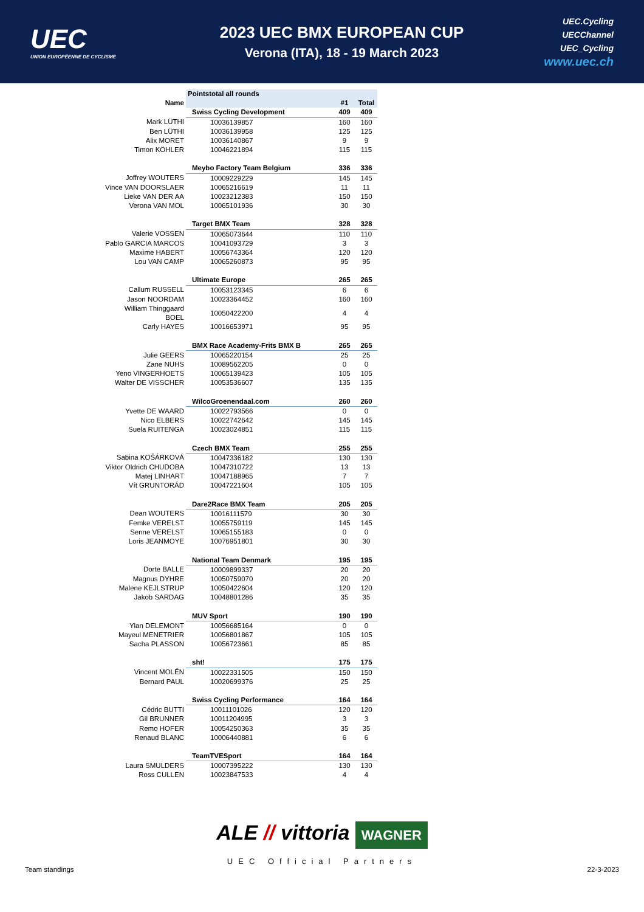UEC
UNION EUROPÉENNE DE CYCLISME
2023 UEC BMX EUROPEAN CUP
Verona (ITA), 18 - 19 March 2023
UEC.Cycling
UECChannel
UEC_Cycling
www.uec.ch
| | Pointstotal all rounds | | |
| Name | | #1 | Total |
| | Swiss Cycling Development | 409 | 409 |
| Mark LÜTHI | 10036139857 | 160 | 160 |
| Ben LÜTHI | 10036139958 | 125 | 125 |
| Alix MORET | 10036140867 | 9 | 9 |
| Timon KÖHLER | 10046221894 | 115 | 115 |
| | Meybo Factory Team Belgium | 336 | 336 |
| Joffrey WOUTERS | 10009229229 | 145 | 145 |
| Vince VAN DOORSLAER | 10065216619 | 11 | 11 |
| Lieke VAN DER AA | 10023212383 | 150 | 150 |
| Verona VAN MOL | 10065101936 | 30 | 30 |
| | Target BMX Team | 328 | 328 |
| Valerie VOSSEN | 10065073644 | 110 | 110 |
| Pablo GARCIA MARCOS | 10041093729 | 3 | 3 |
| Maxime HABERT | 10056743364 | 120 | 120 |
| Lou VAN CAMP | 10065260873 | 95 | 95 |
| | Ultimate Europe | 265 | 265 |
| Callum RUSSELL | 10053123345 | 6 | 6 |
| Jason NOORDAM | 10023364452 | 160 | 160 |
| William Thinggaard BOEL | 10050422200 | 4 | 4 |
| Carly HAYES | 10016653971 | 95 | 95 |
| | BMX Race Academy-Frits BMX B | 265 | 265 |
| Julie GEERS | 10065220154 | 25 | 25 |
| Zane NUHS | 10089562205 | 0 | 0 |
| Yeno VINGERHOETS | 10065139423 | 105 | 105 |
| Walter DE VISSCHER | 10053536607 | 135 | 135 |
| | WilcoGroenendaal.com | 260 | 260 |
| Yvette DE WAARD | 10022793566 | 0 | 0 |
| Nico ELBERS | 10022742642 | 145 | 145 |
| Suela RUITENGA | 10023024851 | 115 | 115 |
| | Czech BMX Team | 255 | 255 |
| Sabina KOŠÁRKOVÁ | 10047336182 | 130 | 130 |
| Viktor Oldrich CHUDOBA | 10047310722 | 13 | 13 |
| Matej LINHART | 10047188965 | 7 | 7 |
| Vít GRUNTORÁD | 10047221604 | 105 | 105 |
| | Dare2Race BMX Team | 205 | 205 |
| Dean WOUTERS | 10016111579 | 30 | 30 |
| Femke VERELST | 10055759119 | 145 | 145 |
| Senne VERELST | 10065155183 | 0 | 0 |
| Loris JEANMOYE | 10076951801 | 30 | 30 |
| | National Team Denmark | 195 | 195 |
| Dorte BALLE | 10009899337 | 20 | 20 |
| Magnus DYHRE | 10050759070 | 20 | 20 |
| Malene KEJLSTRUP | 10050422604 | 120 | 120 |
| Jakob SARDAG | 10048801286 | 35 | 35 |
| | MUV Sport | 190 | 190 |
| Ylan DELEMONT | 10056685164 | 0 | 0 |
| Mayeul MENETRIER | 10056801867 | 105 | 105 |
| Sacha PLASSON | 10056723661 | 85 | 85 |
| | sht! | 175 | 175 |
| Vincent MOLÉN | 10022331505 | 150 | 150 |
| Bernard PAUL | 10020699376 | 25 | 25 |
| | Swiss Cycling Performance | 164 | 164 |
| Cédric BUTTI | 10011101026 | 120 | 120 |
| Gil BRUNNER | 10011204995 | 3 | 3 |
| Remo HOFER | 10054250363 | 35 | 35 |
| Renaud BLANC | 10006440881 | 6 | 6 |
| | TeamTVESport | 164 | 164 |
| Laura SMULDERS | 10007395222 | 130 | 130 |
| Ross CULLEN | 10023847533 | 4 | 4 |
ALE // vittoria WAGNER
Team standings 22-3-2023
UEC Official Partners